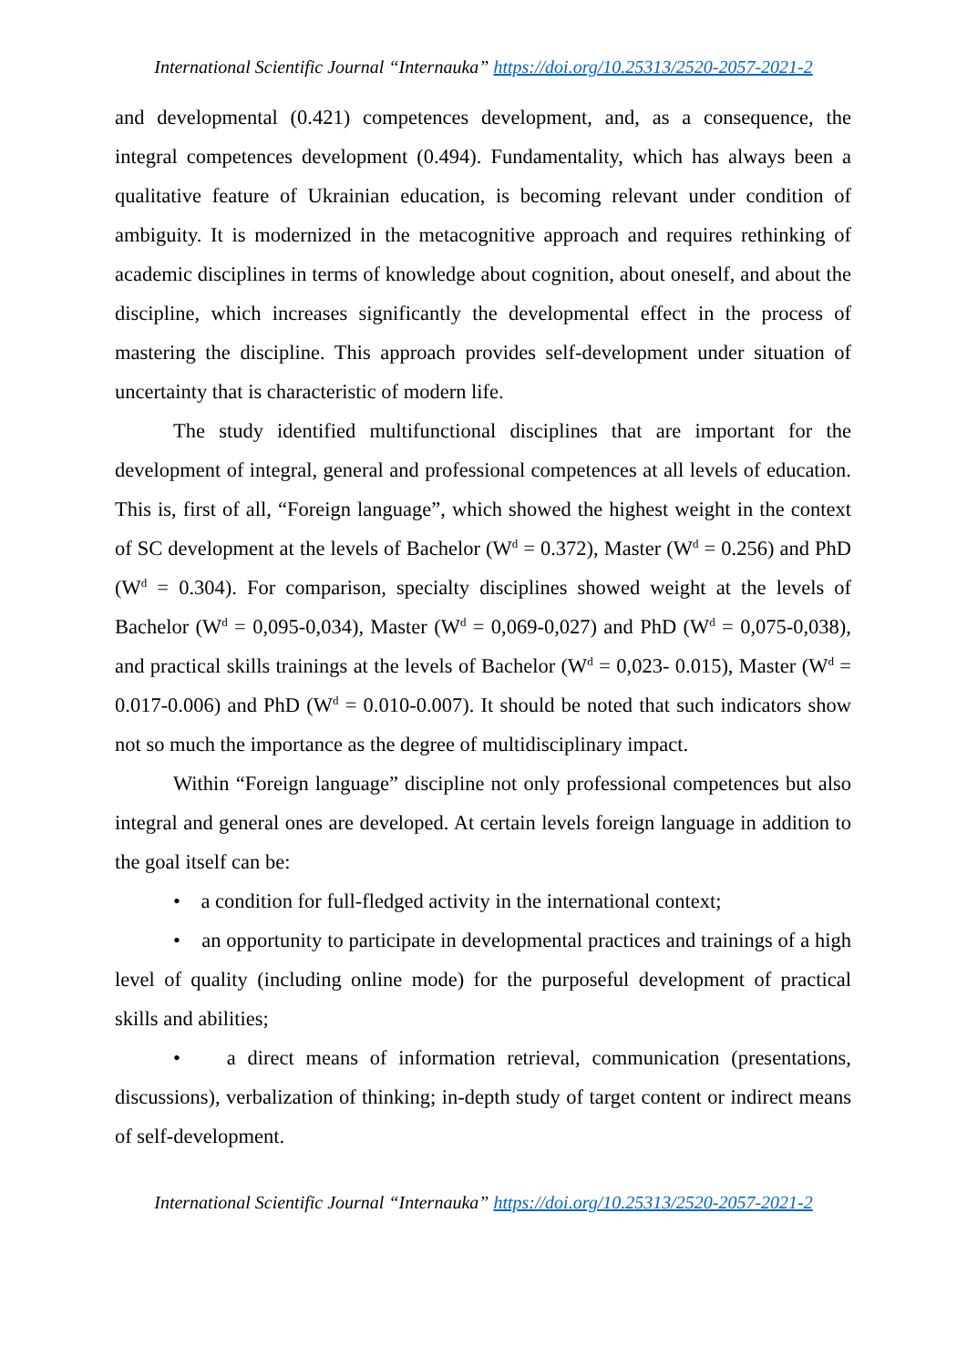International Scientific Journal “Internauka” https://doi.org/10.25313/2520-2057-2021-2
and developmental (0.421) competences development, and, as a consequence, the integral competences development (0.494). Fundamentality, which has always been a qualitative feature of Ukrainian education, is becoming relevant under condition of ambiguity. It is modernized in the metacognitive approach and requires rethinking of academic disciplines in terms of knowledge about cognition, about oneself, and about the discipline, which increases significantly the developmental effect in the process of mastering the discipline. This approach provides self-development under situation of uncertainty that is characteristic of modern life.
The study identified multifunctional disciplines that are important for the development of integral, general and professional competences at all levels of education. This is, first of all, “Foreign language”, which showed the highest weight in the context of SC development at the levels of Bachelor (W<sup>d</sup> = 0.372), Master (W<sup>d</sup> = 0.256) and PhD (W<sup>d</sup> = 0.304). For comparison, specialty disciplines showed weight at the levels of Bachelor (W<sup>d</sup> = 0,095-0,034), Master (W<sup>d</sup> = 0,069-0,027) and PhD (W<sup>d</sup> = 0,075-0,038), and practical skills trainings at the levels of Bachelor (W<sup>d</sup> = 0,023- 0.015), Master (W<sup>d</sup> = 0.017-0.006) and PhD (W<sup>d</sup> = 0.010-0.007). It should be noted that such indicators show not so much the importance as the degree of multidisciplinary impact.
Within “Foreign language” discipline not only professional competences but also integral and general ones are developed. At certain levels foreign language in addition to the goal itself can be:
• a condition for full-fledged activity in the international context;
• an opportunity to participate in developmental practices and trainings of a high level of quality (including online mode) for the purposeful development of practical skills and abilities;
• a direct means of information retrieval, communication (presentations, discussions), verbalization of thinking; in-depth study of target content or indirect means of self-development.
International Scientific Journal “Internauka” https://doi.org/10.25313/2520-2057-2021-2